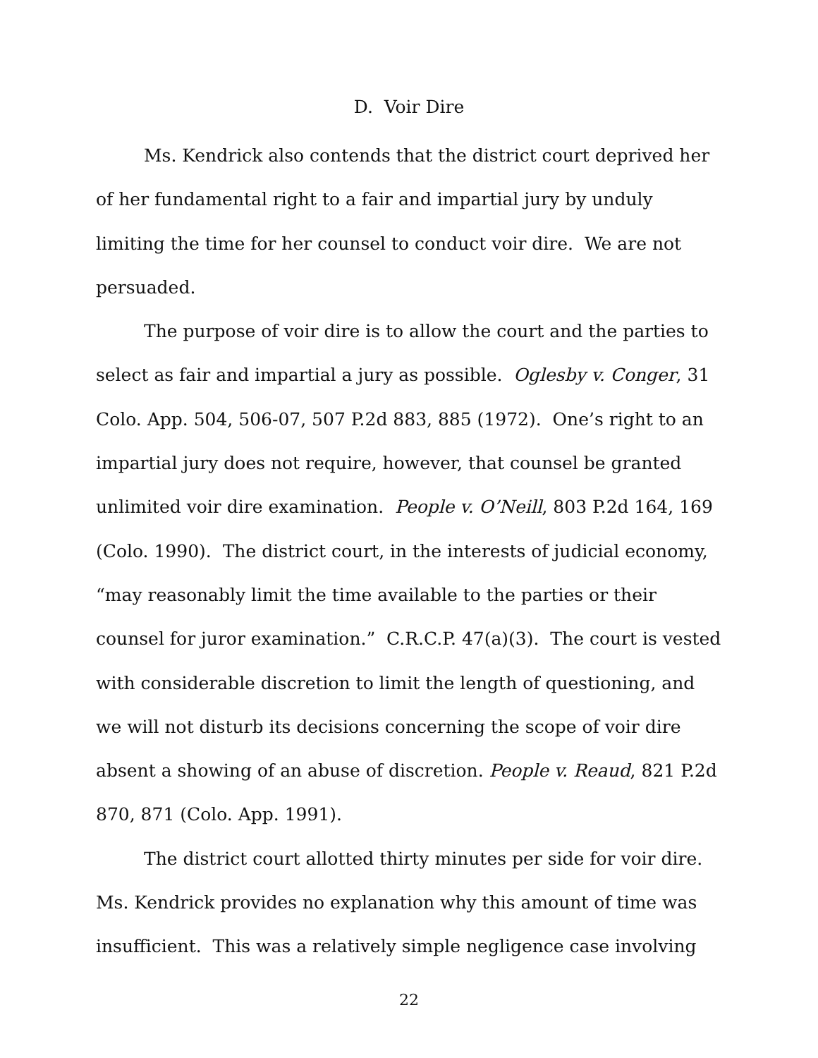D. Voir Dire
Ms. Kendrick also contends that the district court deprived her of her fundamental right to a fair and impartial jury by unduly limiting the time for her counsel to conduct voir dire. We are not persuaded.
The purpose of voir dire is to allow the court and the parties to select as fair and impartial a jury as possible. Oglesby v. Conger, 31 Colo. App. 504, 506-07, 507 P.2d 883, 885 (1972). One’s right to an impartial jury does not require, however, that counsel be granted unlimited voir dire examination. People v. O’Neill, 803 P.2d 164, 169 (Colo. 1990). The district court, in the interests of judicial economy, “may reasonably limit the time available to the parties or their counsel for juror examination.” C.R.C.P. 47(a)(3). The court is vested with considerable discretion to limit the length of questioning, and we will not disturb its decisions concerning the scope of voir dire absent a showing of an abuse of discretion. People v. Reaud, 821 P.2d 870, 871 (Colo. App. 1991).
The district court allotted thirty minutes per side for voir dire. Ms. Kendrick provides no explanation why this amount of time was insufficient. This was a relatively simple negligence case involving
22